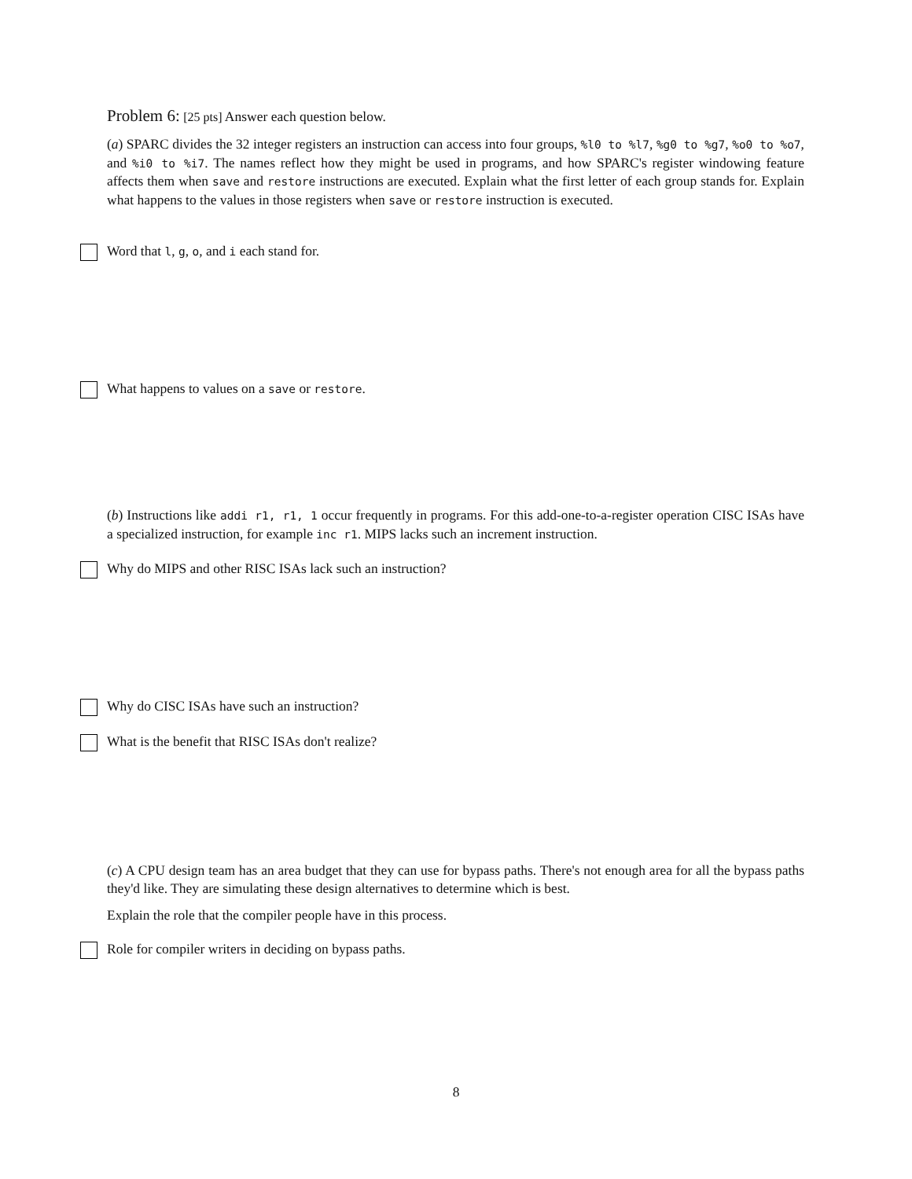Problem 6: [25 pts] Answer each question below.
(a) SPARC divides the 32 integer registers an instruction can access into four groups, %l0 to %l7, %g0 to %g7, %o0 to %o7, and %i0 to %i7. The names reflect how they might be used in programs, and how SPARC's register windowing feature affects them when save and restore instructions are executed. Explain what the first letter of each group stands for. Explain what happens to the values in those registers when save or restore instruction is executed.
Word that l, g, o, and i each stand for.
What happens to values on a save or restore.
(b) Instructions like addi r1, r1, 1 occur frequently in programs. For this add-one-to-a-register operation CISC ISAs have a specialized instruction, for example inc r1. MIPS lacks such an increment instruction.
Why do MIPS and other RISC ISAs lack such an instruction?
Why do CISC ISAs have such an instruction?
What is the benefit that RISC ISAs don't realize?
(c) A CPU design team has an area budget that they can use for bypass paths. There's not enough area for all the bypass paths they'd like. They are simulating these design alternatives to determine which is best.
Explain the role that the compiler people have in this process.
Role for compiler writers in deciding on bypass paths.
8